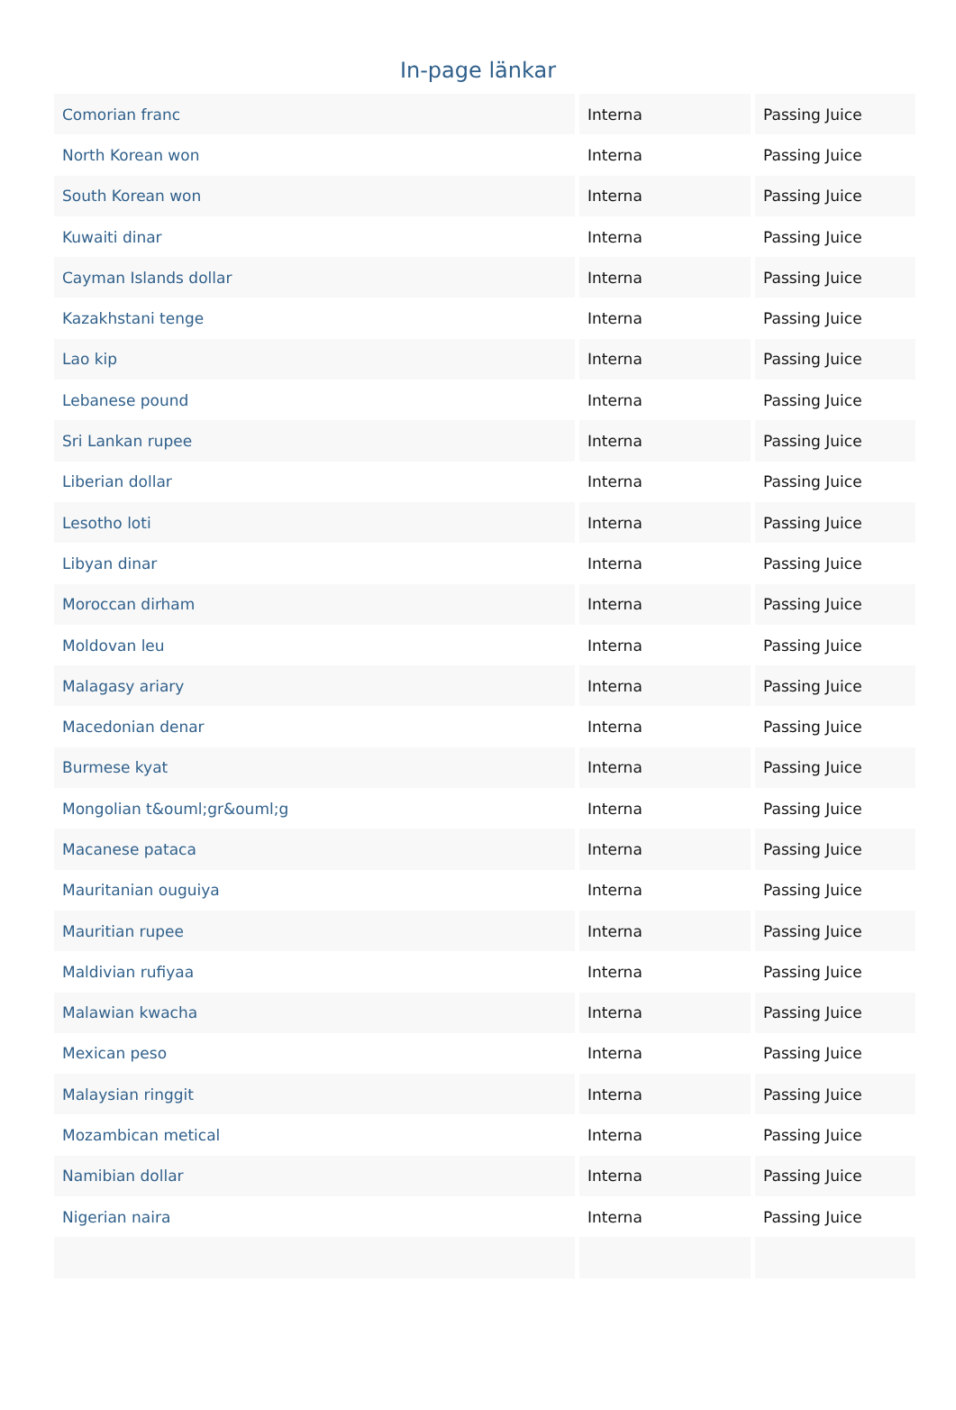In-page länkar
| Comorian franc | Interna | Passing Juice |
| North Korean won | Interna | Passing Juice |
| South Korean won | Interna | Passing Juice |
| Kuwaiti dinar | Interna | Passing Juice |
| Cayman Islands dollar | Interna | Passing Juice |
| Kazakhstani tenge | Interna | Passing Juice |
| Lao kip | Interna | Passing Juice |
| Lebanese pound | Interna | Passing Juice |
| Sri Lankan rupee | Interna | Passing Juice |
| Liberian dollar | Interna | Passing Juice |
| Lesotho loti | Interna | Passing Juice |
| Libyan dinar | Interna | Passing Juice |
| Moroccan dirham | Interna | Passing Juice |
| Moldovan leu | Interna | Passing Juice |
| Malagasy ariary | Interna | Passing Juice |
| Macedonian denar | Interna | Passing Juice |
| Burmese kyat | Interna | Passing Juice |
| Mongolian t&ouml;gr&ouml;g | Interna | Passing Juice |
| Macanese pataca | Interna | Passing Juice |
| Mauritanian ouguiya | Interna | Passing Juice |
| Mauritian rupee | Interna | Passing Juice |
| Maldivian rufiyaa | Interna | Passing Juice |
| Malawian kwacha | Interna | Passing Juice |
| Mexican peso | Interna | Passing Juice |
| Malaysian ringgit | Interna | Passing Juice |
| Mozambican metical | Interna | Passing Juice |
| Namibian dollar | Interna | Passing Juice |
| Nigerian naira | Interna | Passing Juice |